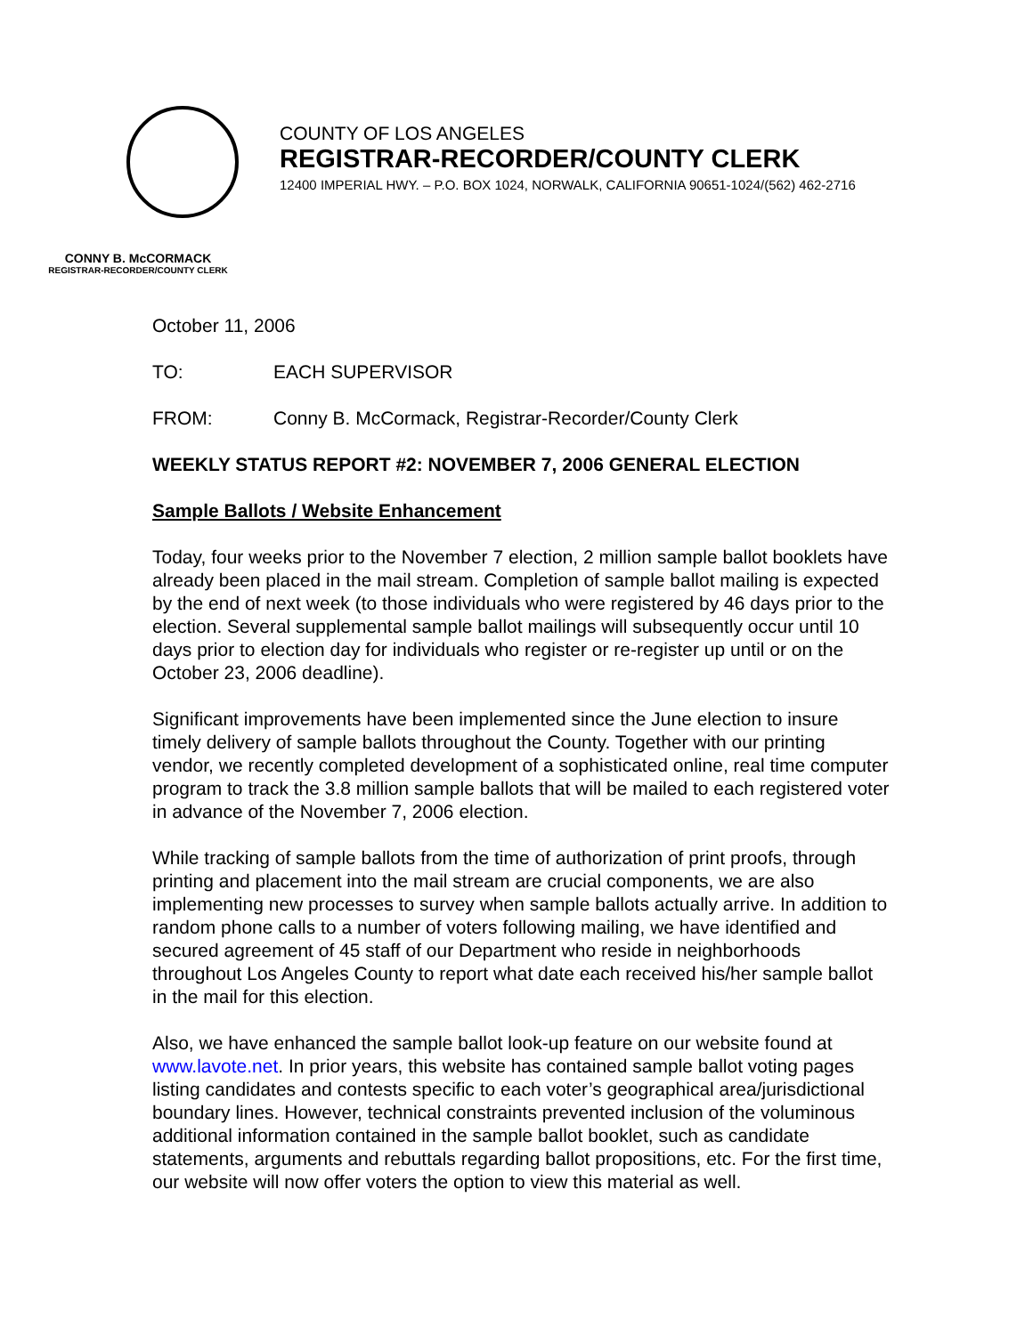COUNTY OF LOS ANGELES
REGISTRAR-RECORDER/COUNTY CLERK
12400 IMPERIAL HWY. – P.O. BOX 1024, NORWALK, CALIFORNIA 90651-1024/(562) 462-2716
CONNY B. McCORMACK
REGISTRAR-RECORDER/COUNTY CLERK
October 11, 2006
TO: EACH SUPERVISOR
FROM: Conny B. McCormack, Registrar-Recorder/County Clerk
WEEKLY STATUS REPORT #2: NOVEMBER 7, 2006 GENERAL ELECTION
Sample Ballots / Website Enhancement
Today, four weeks prior to the November 7 election, 2 million sample ballot booklets have already been placed in the mail stream. Completion of sample ballot mailing is expected by the end of next week (to those individuals who were registered by 46 days prior to the election. Several supplemental sample ballot mailings will subsequently occur until 10 days prior to election day for individuals who register or re-register up until or on the October 23, 2006 deadline).
Significant improvements have been implemented since the June election to insure timely delivery of sample ballots throughout the County. Together with our printing vendor, we recently completed development of a sophisticated online, real time computer program to track the 3.8 million sample ballots that will be mailed to each registered voter in advance of the November 7, 2006 election.
While tracking of sample ballots from the time of authorization of print proofs, through printing and placement into the mail stream are crucial components, we are also implementing new processes to survey when sample ballots actually arrive. In addition to random phone calls to a number of voters following mailing, we have identified and secured agreement of 45 staff of our Department who reside in neighborhoods throughout Los Angeles County to report what date each received his/her sample ballot in the mail for this election.
Also, we have enhanced the sample ballot look-up feature on our website found at www.lavote.net. In prior years, this website has contained sample ballot voting pages listing candidates and contests specific to each voter’s geographical area/jurisdictional boundary lines. However, technical constraints prevented inclusion of the voluminous additional information contained in the sample ballot booklet, such as candidate statements, arguments and rebuttals regarding ballot propositions, etc. For the first time, our website will now offer voters the option to view this material as well.